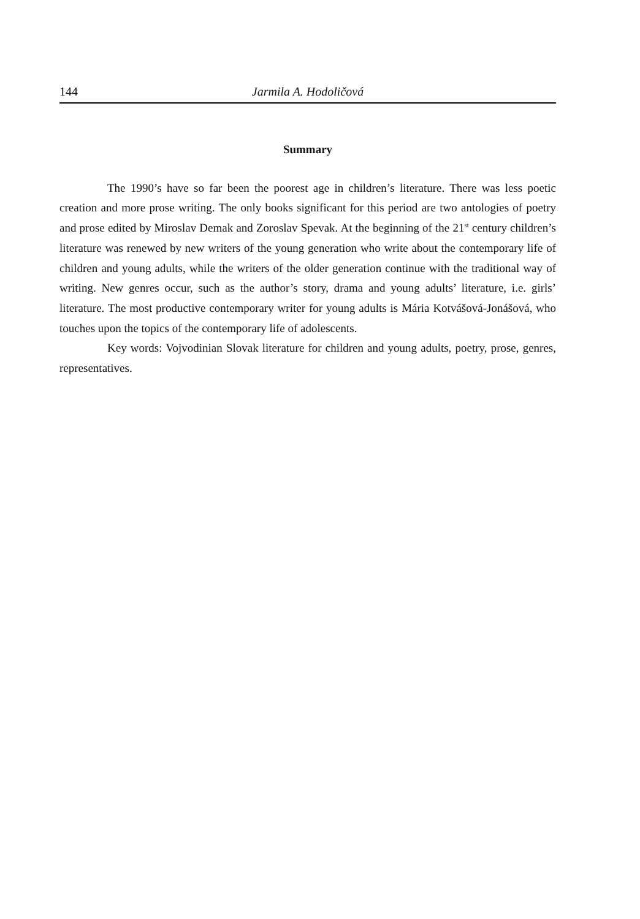144 Jarmila A. Hodoličová
Summary
The 1990’s have so far been the poorest age in children’s literature. There was less poetic creation and more prose writing. The only books significant for this period are two antologies of poetry and prose edited by Miroslav Demak and Zoroslav Spevak. At the beginning of the 21<sup>st</sup> century children’s literature was renewed by new writers of the young generation who write about the contemporary life of children and young adults, while the writers of the older generation continue with the traditional way of writing. New genres occur, such as the author’s story, drama and young adults’ literature, i.e. girls’ literature. The most productive contemporary writer for young adults is Mária Kotvášová-Jonášová, who touches upon the topics of the contemporary life of adolescents.
Key words: Vojvodinian Slovak literature for children and young adults, poetry, prose, genres, representatives.